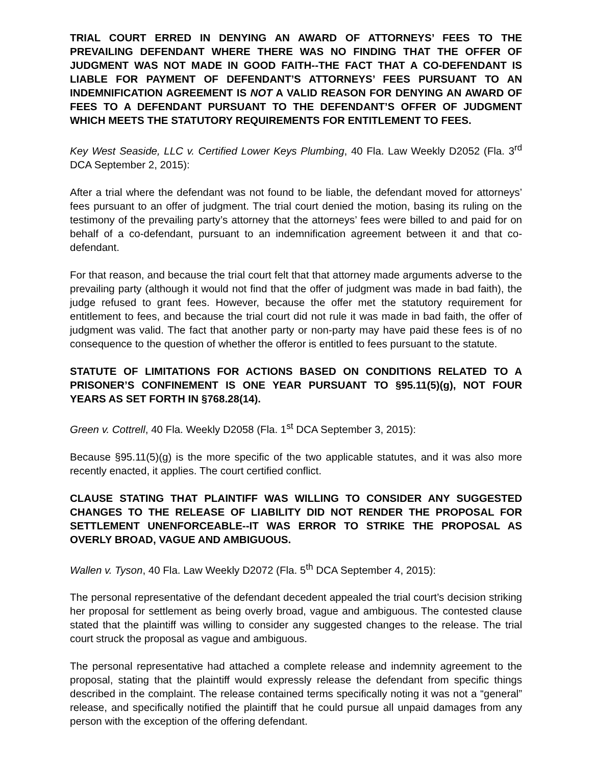TRIAL COURT ERRED IN DENYING AN AWARD OF ATTORNEYS’ FEES TO THE PREVAILING DEFENDANT WHERE THERE WAS NO FINDING THAT THE OFFER OF JUDGMENT WAS NOT MADE IN GOOD FAITH--THE FACT THAT A CO-DEFENDANT IS LIABLE FOR PAYMENT OF DEFENDANT’S ATTORNEYS’ FEES PURSUANT TO AN INDEMNIFICATION AGREEMENT IS NOT A VALID REASON FOR DENYING AN AWARD OF FEES TO A DEFENDANT PURSUANT TO THE DEFENDANT’S OFFER OF JUDGMENT WHICH MEETS THE STATUTORY REQUIREMENTS FOR ENTITLEMENT TO FEES.
Key West Seaside, LLC v. Certified Lower Keys Plumbing, 40 Fla. Law Weekly D2052 (Fla. 3<sup>rd</sup> DCA September 2, 2015):
After a trial where the defendant was not found to be liable, the defendant moved for attorneys’ fees pursuant to an offer of judgment. The trial court denied the motion, basing its ruling on the testimony of the prevailing party’s attorney that the attorneys’ fees were billed to and paid for on behalf of a co-defendant, pursuant to an indemnification agreement between it and that co-defendant.
For that reason, and because the trial court felt that that attorney made arguments adverse to the prevailing party (although it would not find that the offer of judgment was made in bad faith), the judge refused to grant fees. However, because the offer met the statutory requirement for entitlement to fees, and because the trial court did not rule it was made in bad faith, the offer of judgment was valid. The fact that another party or non-party may have paid these fees is of no consequence to the question of whether the offeror is entitled to fees pursuant to the statute.
STATUTE OF LIMITATIONS FOR ACTIONS BASED ON CONDITIONS RELATED TO A PRISONER’S CONFINEMENT IS ONE YEAR PURSUANT TO §95.11(5)(g), NOT FOUR YEARS AS SET FORTH IN §768.28(14).
Green v. Cottrell, 40 Fla. Weekly D2058 (Fla. 1<sup>st</sup> DCA September 3, 2015):
Because §95.11(5)(g) is the more specific of the two applicable statutes, and it was also more recently enacted, it applies. The court certified conflict.
CLAUSE STATING THAT PLAINTIFF WAS WILLING TO CONSIDER ANY SUGGESTED CHANGES TO THE RELEASE OF LIABILITY DID NOT RENDER THE PROPOSAL FOR SETTLEMENT UNENFORCEABLE--IT WAS ERROR TO STRIKE THE PROPOSAL AS OVERLY BROAD, VAGUE AND AMBIGUOUS.
Wallen v. Tyson, 40 Fla. Law Weekly D2072 (Fla. 5<sup>th</sup> DCA September 4, 2015):
The personal representative of the defendant decedent appealed the trial court’s decision striking her proposal for settlement as being overly broad, vague and ambiguous. The contested clause stated that the plaintiff was willing to consider any suggested changes to the release. The trial court struck the proposal as vague and ambiguous.
The personal representative had attached a complete release and indemnity agreement to the proposal, stating that the plaintiff would expressly release the defendant from specific things described in the complaint. The release contained terms specifically noting it was not a “general” release, and specifically notified the plaintiff that he could pursue all unpaid damages from any person with the exception of the offering defendant.